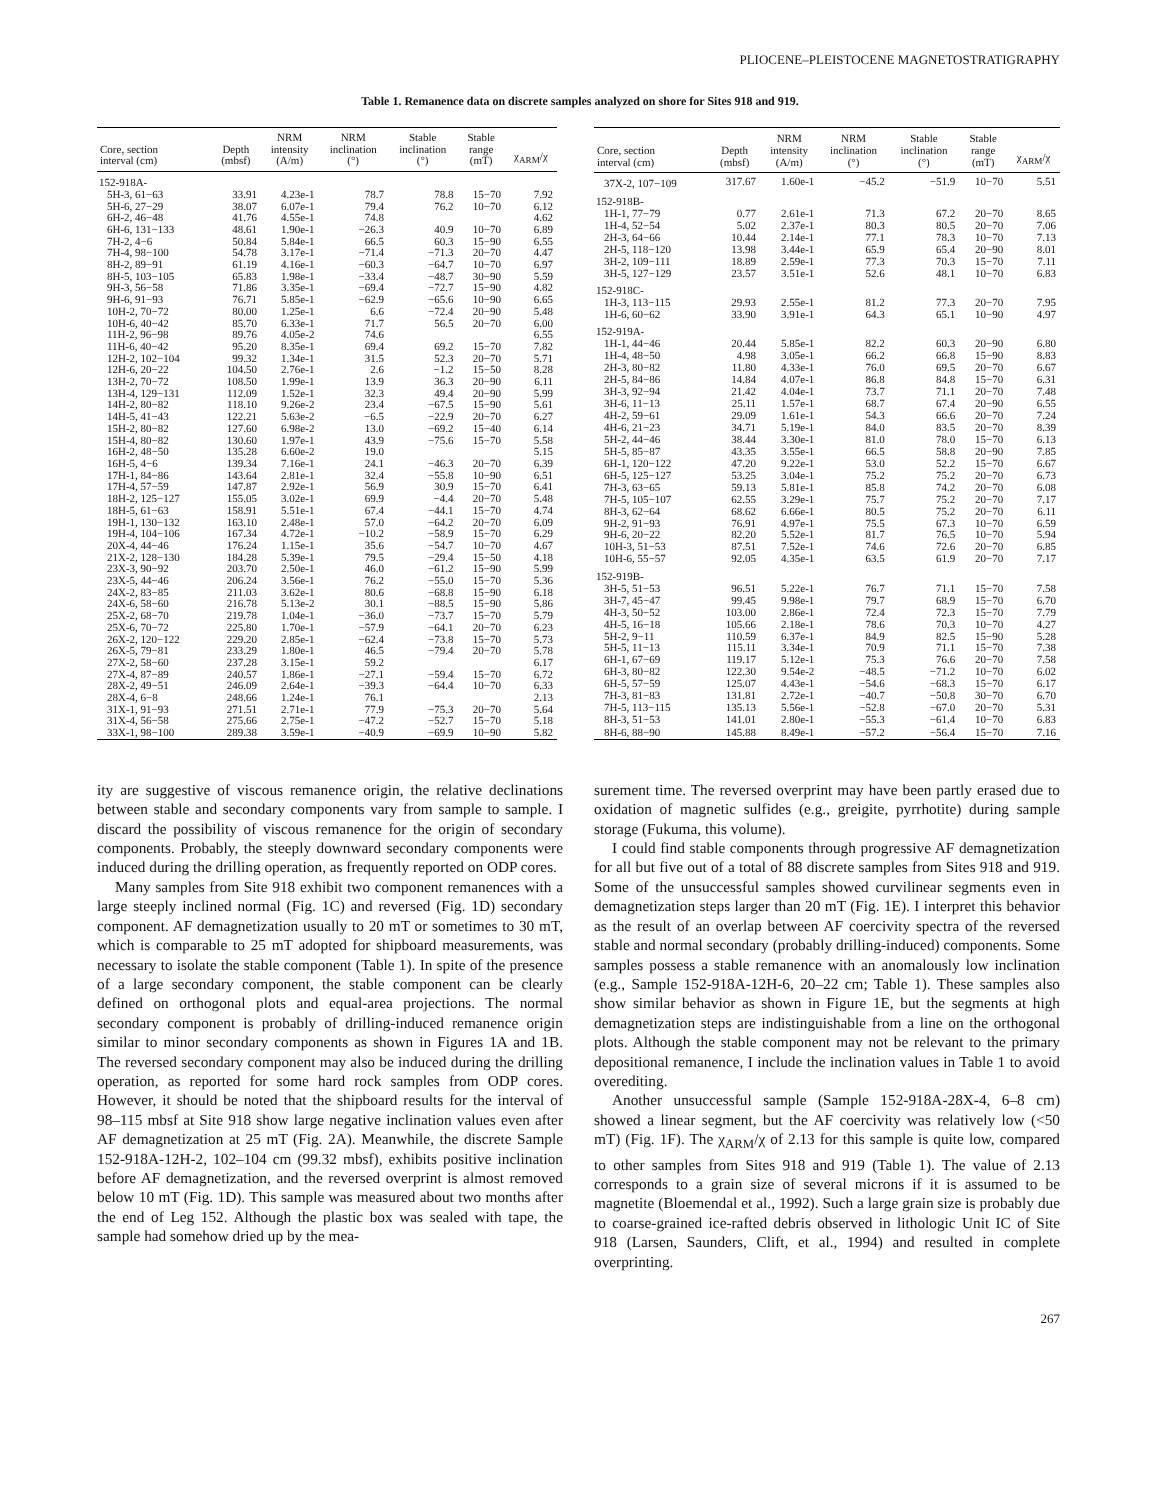PLIOCENE–PLEISTOCENE MAGNETOSTRATIGRAPHY
Table 1. Remanence data on discrete samples analyzed on shore for Sites 918 and 919.
| Core, section interval (cm) | Depth (mbsf) | NRM intensity (A/m) | NRM inclination (°) | Stable inclination (°) | Stable range (mT) | χ<sub>ARM</sub>/χ |
| --- | --- | --- | --- | --- | --- | --- |
| 152-918A- | | | | | | |
| 5H-3, 61−63 | 33.91 | 4.23e-1 | 78.7 | 78.8 | 15−70 | 7.92 |
| 5H-6, 27−29 | 38.07 | 6.07e-1 | 79.4 | 76.2 | 10−70 | 6.12 |
| 6H-2, 46−48 | 41.76 | 4.55e-1 | 74.8 | | | 4.62 |
| 6H-6, 131−133 | 48.61 | 1.90e-1 | −26.3 | 40.9 | 10−70 | 6.89 |
| 7H-2, 4−6 | 50.84 | 5.84e-1 | 66.5 | 60.3 | 15−90 | 6.55 |
| 7H-4, 98−100 | 54.78 | 3.17e-1 | −71.4 | −71.3 | 20−70 | 4.47 |
| 8H-2, 89−91 | 61.19 | 4.16e-1 | −60.3 | −64.7 | 10−70 | 6.97 |
| 8H-5, 103−105 | 65.83 | 1.98e-1 | −33.4 | −48.7 | 30−90 | 5.59 |
| 9H-3, 56−58 | 71.86 | 3.35e-1 | −69.4 | −72.7 | 15−90 | 4.82 |
| 9H-6, 91−93 | 76.71 | 5.85e-1 | −62.9 | −65.6 | 10−90 | 6.65 |
| 10H-2, 70−72 | 80.00 | 1.25e-1 | 6.6 | −72.4 | 20−90 | 5.48 |
| 10H-6, 40−42 | 85.70 | 6.33e-1 | 71.7 | 56.5 | 20−70 | 6.00 |
| 11H-2, 96−98 | 89.76 | 4.05e-2 | 74.6 | | | 6.55 |
| 11H-6, 40−42 | 95.20 | 8.35e-1 | 69.4 | 69.2 | 15−70 | 7.82 |
| 12H-2, 102−104 | 99.32 | 1.34e-1 | 31.5 | 52.3 | 20−70 | 5.71 |
| 12H-6, 20−22 | 104.50 | 2.76e-1 | 2.6 | −1.2 | 15−50 | 8.28 |
| 13H-2, 70−72 | 108.50 | 1.99e-1 | 13.9 | 36.3 | 20−90 | 6.11 |
| 13H-4, 129−131 | 112.09 | 1.52e-1 | 32.3 | 49.4 | 20−90 | 5.99 |
| 14H-2, 80−82 | 118.10 | 9.26e-2 | 23.4 | −67.5 | 15−90 | 5.61 |
| 14H-5, 41−43 | 122.21 | 5.63e-2 | −6.5 | −22.9 | 20−70 | 6.27 |
| 15H-2, 80−82 | 127.60 | 6.98e-2 | 13.0 | −69.2 | 15−40 | 6.14 |
| 15H-4, 80−82 | 130.60 | 1.97e-1 | 43.9 | −75.6 | 15−70 | 5.58 |
| 16H-2, 48−50 | 135.28 | 6.60e-2 | 19.0 | | | 5.15 |
| 16H-5, 4−6 | 139.34 | 7.16e-1 | 24.1 | −46.3 | 20−70 | 6.39 |
| 17H-1, 84−86 | 143.64 | 2.81e-1 | 32.4 | −55.8 | 10−90 | 6.51 |
| 17H-4, 57−59 | 147.87 | 2.92e-1 | 56.9 | 30.9 | 15−70 | 6.41 |
| 18H-2, 125−127 | 155.05 | 3.02e-1 | 69.9 | −4.4 | 20−70 | 5.48 |
| 18H-5, 61−63 | 158.91 | 5.51e-1 | 67.4 | −44.1 | 15−70 | 4.74 |
| 19H-1, 130−132 | 163.10 | 2.48e-1 | 57.0 | −64.2 | 20−70 | 6.09 |
| 19H-4, 104−106 | 167.34 | 4.72e-1 | −10.2 | −58.9 | 15−70 | 6.29 |
| 20X-4, 44−46 | 176.24 | 1.15e-1 | 35.6 | −54.7 | 10−70 | 4.67 |
| 21X-2, 128−130 | 184.28 | 5.39e-1 | 79.5 | −29.4 | 15−50 | 4.18 |
| 23X-3, 90−92 | 203.70 | 2.50e-1 | 46.0 | −61.2 | 15−90 | 5.99 |
| 23X-5, 44−46 | 206.24 | 3.56e-1 | 76.2 | −55.0 | 15−70 | 5.36 |
| 24X-2, 83−85 | 211.03 | 3.62e-1 | 80.6 | −68.8 | 15−90 | 6.18 |
| 24X-6, 58−60 | 216.78 | 5.13e-2 | 30.1 | −88.5 | 15−90 | 5.86 |
| 25X-2, 68−70 | 219.78 | 1.04e-1 | −36.0 | −73.7 | 15−70 | 5.79 |
| 25X-6, 70−72 | 225.80 | 1.70e-1 | −57.9 | −64.1 | 20−70 | 6.23 |
| 26X-2, 120−122 | 229.20 | 2.85e-1 | −62.4 | −73.8 | 15−70 | 5.73 |
| 26X-5, 79−81 | 233.29 | 1.80e-1 | 46.5 | −79.4 | 20−70 | 5.78 |
| 27X-2, 58−60 | 237.28 | 3.15e-1 | 59.2 | | | 6.17 |
| 27X-4, 87−89 | 240.57 | 1.86e-1 | −27.1 | −59.4 | 15−70 | 6.72 |
| 28X-2, 49−51 | 246.09 | 2.64e-1 | −39.3 | −64.4 | 10−70 | 6.33 |
| 28X-4, 6−8 | 248.66 | 1.24e-1 | 76.1 | | | 2.13 |
| 31X-1, 91−93 | 271.51 | 2.71e-1 | 77.9 | −75.3 | 20−70 | 5.64 |
| 31X-4, 56−58 | 275.66 | 2.75e-1 | −47.2 | −52.7 | 15−70 | 5.18 |
| 33X-1, 98−100 | 289.38 | 3.59e-1 | −40.9 | −69.9 | 10−90 | 5.82 |
| Core, section interval (cm) | Depth (mbsf) | NRM intensity (A/m) | NRM inclination (°) | Stable inclination (°) | Stable range (mT) | χ<sub>ARM</sub>/χ |
| --- | --- | --- | --- | --- | --- | --- |
| 37X-2, 107−109 | 317.67 | 1.60e-1 | −45.2 | −51.9 | 10−70 | 5.51 |
| 152-918B- | | | | | | |
| 1H-1, 77−79 | 0.77 | 2.61e-1 | 71.3 | 67.2 | 20−70 | 8.65 |
| 1H-4, 52−54 | 5.02 | 2.37e-1 | 80.3 | 80.5 | 20−70 | 7.06 |
| 2H-3, 64−66 | 10.44 | 2.14e-1 | 77.1 | 78.3 | 10−70 | 7.13 |
| 2H-5, 118−120 | 13.98 | 3.44e-1 | 65.9 | 65.4 | 20−90 | 8.01 |
| 3H-2, 109−111 | 18.89 | 2.59e-1 | 77.3 | 70.3 | 15−70 | 7.11 |
| 3H-5, 127−129 | 23.57 | 3.51e-1 | 52.6 | 48.1 | 10−70 | 6.83 |
| 152-918C- | | | | | | |
| 1H-3, 113−115 | 29.93 | 2.55e-1 | 81.2 | 77.3 | 20−70 | 7.95 |
| 1H-6, 60−62 | 33.90 | 3.91e-1 | 64.3 | 65.1 | 10−90 | 4.97 |
| 152-919A- | | | | | | |
| 1H-1, 44−46 | 20.44 | 5.85e-1 | 82.2 | 60.3 | 20−90 | 6.80 |
| 1H-4, 48−50 | 4.98 | 3.05e-1 | 66.2 | 66.8 | 15−90 | 8.83 |
| 2H-3, 80−82 | 11.80 | 4.33e-1 | 76.0 | 69.5 | 20−70 | 6.67 |
| 2H-5, 84−86 | 14.84 | 4.07e-1 | 86.8 | 84.8 | 15−70 | 6.31 |
| 3H-3, 92−94 | 21.42 | 4.04e-1 | 73.7 | 71.1 | 20−70 | 7.48 |
| 3H-6, 11−13 | 25.11 | 1.57e-1 | 68.7 | 67.4 | 20−90 | 6.55 |
| 4H-2, 59−61 | 29.09 | 1.61e-1 | 54.3 | 66.6 | 20−70 | 7.24 |
| 4H-6, 21−23 | 34.71 | 5.19e-1 | 84.0 | 83.5 | 20−70 | 8.39 |
| 5H-2, 44−46 | 38.44 | 3.30e-1 | 81.0 | 78.0 | 15−70 | 6.13 |
| 5H-5, 85−87 | 43.35 | 3.55e-1 | 66.5 | 58.8 | 20−90 | 7.85 |
| 6H-1, 120−122 | 47.20 | 9.22e-1 | 53.0 | 52.2 | 15−70 | 6.67 |
| 6H-5, 125−127 | 53.25 | 3.04e-1 | 75.2 | 75.2 | 20−70 | 6.73 |
| 7H-3, 63−65 | 59.13 | 5.81e-1 | 85.8 | 74.2 | 20−70 | 6.08 |
| 7H-5, 105−107 | 62.55 | 3.29e-1 | 75.7 | 75.2 | 20−70 | 7.17 |
| 8H-3, 62−64 | 68.62 | 6.66e-1 | 80.5 | 75.2 | 20−70 | 6.11 |
| 9H-2, 91−93 | 76.91 | 4.97e-1 | 75.5 | 67.3 | 10−70 | 6.59 |
| 9H-6, 20−22 | 82.20 | 5.52e-1 | 81.7 | 76.5 | 10−70 | 5.94 |
| 10H-3, 51−53 | 87.51 | 7.52e-1 | 74.6 | 72.6 | 20−70 | 6.85 |
| 10H-6, 55−57 | 92.05 | 4.35e-1 | 63.5 | 61.9 | 20−70 | 7.17 |
| 152-919B- | | | | | | |
| 3H-5, 51−53 | 96.51 | 5.22e-1 | 76.7 | 71.1 | 15−70 | 7.58 |
| 3H-7, 45−47 | 99.45 | 9.98e-1 | 79.7 | 68.9 | 15−70 | 6.70 |
| 4H-3, 50−52 | 103.00 | 2.86e-1 | 72.4 | 72.3 | 15−70 | 7.79 |
| 4H-5, 16−18 | 105.66 | 2.18e-1 | 78.6 | 70.3 | 10−70 | 4.27 |
| 5H-2, 9−11 | 110.59 | 6.37e-1 | 84.9 | 82.5 | 15−90 | 5.28 |
| 5H-5, 11−13 | 115.11 | 3.34e-1 | 70.9 | 71.1 | 15−70 | 7.38 |
| 6H-1, 67−69 | 119.17 | 5.12e-1 | 75.3 | 76.6 | 20−70 | 7.58 |
| 6H-3, 80−82 | 122.30 | 9.54e-2 | −48.5 | −71.2 | 10−70 | 6.02 |
| 6H-5, 57−59 | 125.07 | 4.43e-1 | −54.6 | −68.3 | 15−70 | 6.17 |
| 7H-3, 81−83 | 131.81 | 2.72e-1 | −40.7 | −50.8 | 30−70 | 6.70 |
| 7H-5, 113−115 | 135.13 | 5.56e-1 | −52.8 | −67.0 | 20−70 | 5.31 |
| 8H-3, 51−53 | 141.01 | 2.80e-1 | −55.3 | −61.4 | 10−70 | 6.83 |
| 8H-6, 88−90 | 145.88 | 8.49e-1 | −57.2 | −56.4 | 15−70 | 7.16 |
ity are suggestive of viscous remanence origin, the relative declinations between stable and secondary components vary from sample to sample. I discard the possibility of viscous remanence for the origin of secondary components. Probably, the steeply downward secondary components were induced during the drilling operation, as frequently reported on ODP cores.
Many samples from Site 918 exhibit two component remanences with a large steeply inclined normal (Fig. 1C) and reversed (Fig. 1D) secondary component. AF demagnetization usually to 20 mT or sometimes to 30 mT, which is comparable to 25 mT adopted for shipboard measurements, was necessary to isolate the stable component (Table 1). In spite of the presence of a large secondary component, the stable component can be clearly defined on orthogonal plots and equal-area projections. The normal secondary component is probably of drilling-induced remanence origin similar to minor secondary components as shown in Figures 1A and 1B. The reversed secondary component may also be induced during the drilling operation, as reported for some hard rock samples from ODP cores. However, it should be noted that the shipboard results for the interval of 98–115 mbsf at Site 918 show large negative inclination values even after AF demagnetization at 25 mT (Fig. 2A). Meanwhile, the discrete Sample 152-918A-12H-2, 102–104 cm (99.32 mbsf), exhibits positive inclination before AF demagnetization, and the reversed overprint is almost removed below 10 mT (Fig. 1D). This sample was measured about two months after the end of Leg 152. Although the plastic box was sealed with tape, the sample had somehow dried up by the mea-
surement time. The reversed overprint may have been partly erased due to oxidation of magnetic sulfides (e.g., greigite, pyrrhotite) during sample storage (Fukuma, this volume).
I could find stable components through progressive AF demagnetization for all but five out of a total of 88 discrete samples from Sites 918 and 919. Some of the unsuccessful samples showed curvilinear segments even in demagnetization steps larger than 20 mT (Fig. 1E). I interpret this behavior as the result of an overlap between AF coercivity spectra of the reversed stable and normal secondary (probably drilling-induced) components. Some samples possess a stable remanence with an anomalously low inclination (e.g., Sample 152-918A-12H-6, 20–22 cm; Table 1). These samples also show similar behavior as shown in Figure 1E, but the segments at high demagnetization steps are indistinguishable from a line on the orthogonal plots. Although the stable component may not be relevant to the primary depositional remanence, I include the inclination values in Table 1 to avoid overediting.
Another unsuccessful sample (Sample 152-918A-28X-4, 6–8 cm) showed a linear segment, but the AF coercivity was relatively low (<50 mT) (Fig. 1F). The χ<sub>ARM</sub>/χ of 2.13 for this sample is quite low, compared to other samples from Sites 918 and 919 (Table 1). The value of 2.13 corresponds to a grain size of several microns if it is assumed to be magnetite (Bloemendal et al., 1992). Such a large grain size is probably due to coarse-grained ice-rafted debris observed in lithologic Unit IC of Site 918 (Larsen, Saunders, Clift, et al., 1994) and resulted in complete overprinting.
267